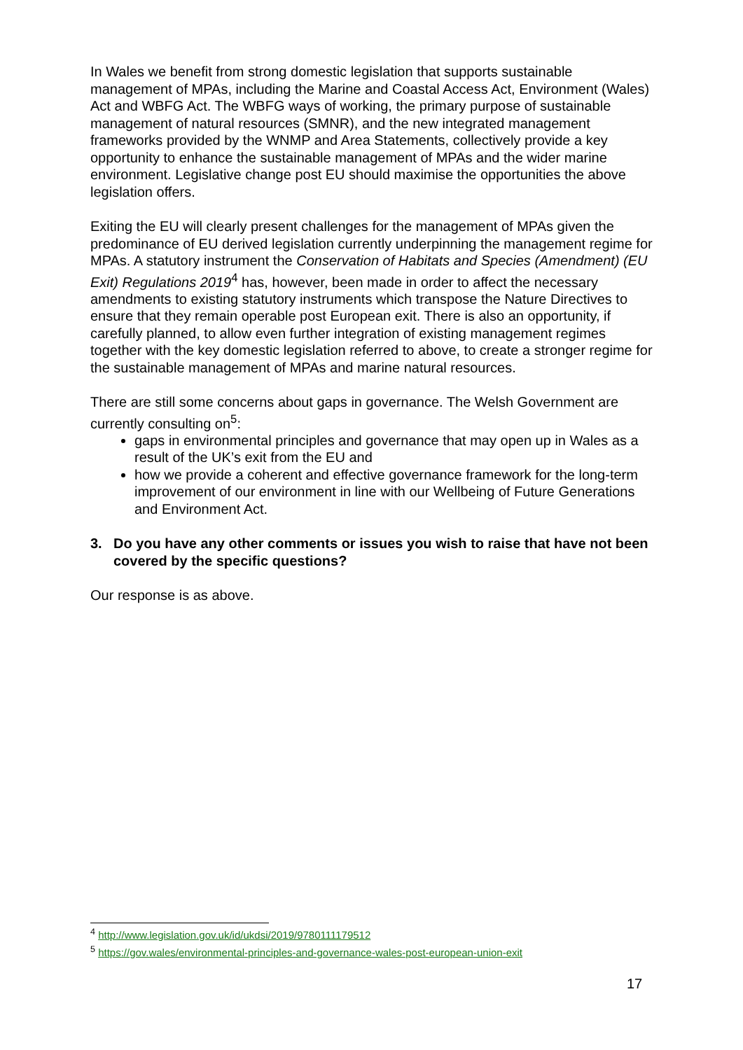In Wales we benefit from strong domestic legislation that supports sustainable management of MPAs, including the Marine and Coastal Access Act, Environment (Wales) Act and WBFG Act. The WBFG ways of working, the primary purpose of sustainable management of natural resources (SMNR), and the new integrated management frameworks provided by the WNMP and Area Statements, collectively provide a key opportunity to enhance the sustainable management of MPAs and the wider marine environment. Legislative change post EU should maximise the opportunities the above legislation offers.
Exiting the EU will clearly present challenges for the management of MPAs given the predominance of EU derived legislation currently underpinning the management regime for MPAs. A statutory instrument the Conservation of Habitats and Species (Amendment) (EU Exit) Regulations 2019<sup>4</sup> has, however, been made in order to affect the necessary amendments to existing statutory instruments which transpose the Nature Directives to ensure that they remain operable post European exit. There is also an opportunity, if carefully planned, to allow even further integration of existing management regimes together with the key domestic legislation referred to above, to create a stronger regime for the sustainable management of MPAs and marine natural resources.
There are still some concerns about gaps in governance. The Welsh Government are currently consulting on<sup>5</sup>:
gaps in environmental principles and governance that may open up in Wales as a result of the UK’s exit from the EU and
how we provide a coherent and effective governance framework for the long-term improvement of our environment in line with our Wellbeing of Future Generations and Environment Act.
3. Do you have any other comments or issues you wish to raise that have not been covered by the specific questions?
Our response is as above.
<sup>4</sup> http://www.legislation.gov.uk/id/ukdsi/2019/9780111179512
<sup>5</sup> https://gov.wales/environmental-principles-and-governance-wales-post-european-union-exit
17